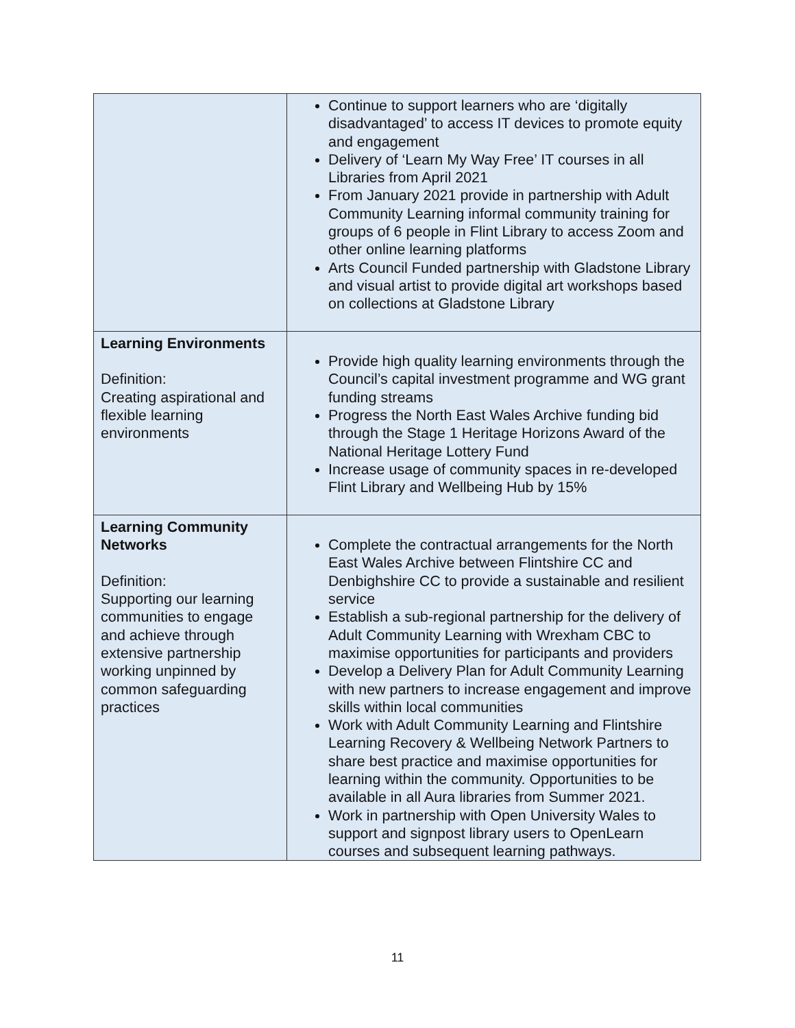| | Continue to support learners who are ‘digitally disadvantaged’ to access IT devices to promote equity and engagement Delivery of ‘Learn My Way Free’ IT courses in all Libraries from April 2021 From January 2021 provide in partnership with Adult Community Learning informal community training for groups of 6 people in Flint Library to access Zoom and other online learning platforms Arts Council Funded partnership with Gladstone Library and visual artist to provide digital art workshops based on collections at Gladstone Library |
| Learning Environments Definition: Creating aspirational and flexible learning environments | Provide high quality learning environments through the Council’s capital investment programme and WG grant funding streams Progress the North East Wales Archive funding bid through the Stage 1 Heritage Horizons Award of the National Heritage Lottery Fund Increase usage of community spaces in re-developed Flint Library and Wellbeing Hub by 15% |
| Learning Community Networks Definition: Supporting our learning communities to engage and achieve through extensive partnership working unpinned by common safeguarding practices | Complete the contractual arrangements for the North East Wales Archive between Flintshire CC and Denbighshire CC to provide a sustainable and resilient service Establish a sub-regional partnership for the delivery of Adult Community Learning with Wrexham CBC to maximise opportunities for participants and providers Develop a Delivery Plan for Adult Community Learning with new partners to increase engagement and improve skills within local communities Work with Adult Community Learning and Flintshire Learning Recovery & Wellbeing Network Partners to share best practice and maximise opportunities for learning within the community. Opportunities to be available in all Aura libraries from Summer 2021. Work in partnership with Open University Wales to support and signpost library users to OpenLearn courses and subsequent learning pathways. |
11